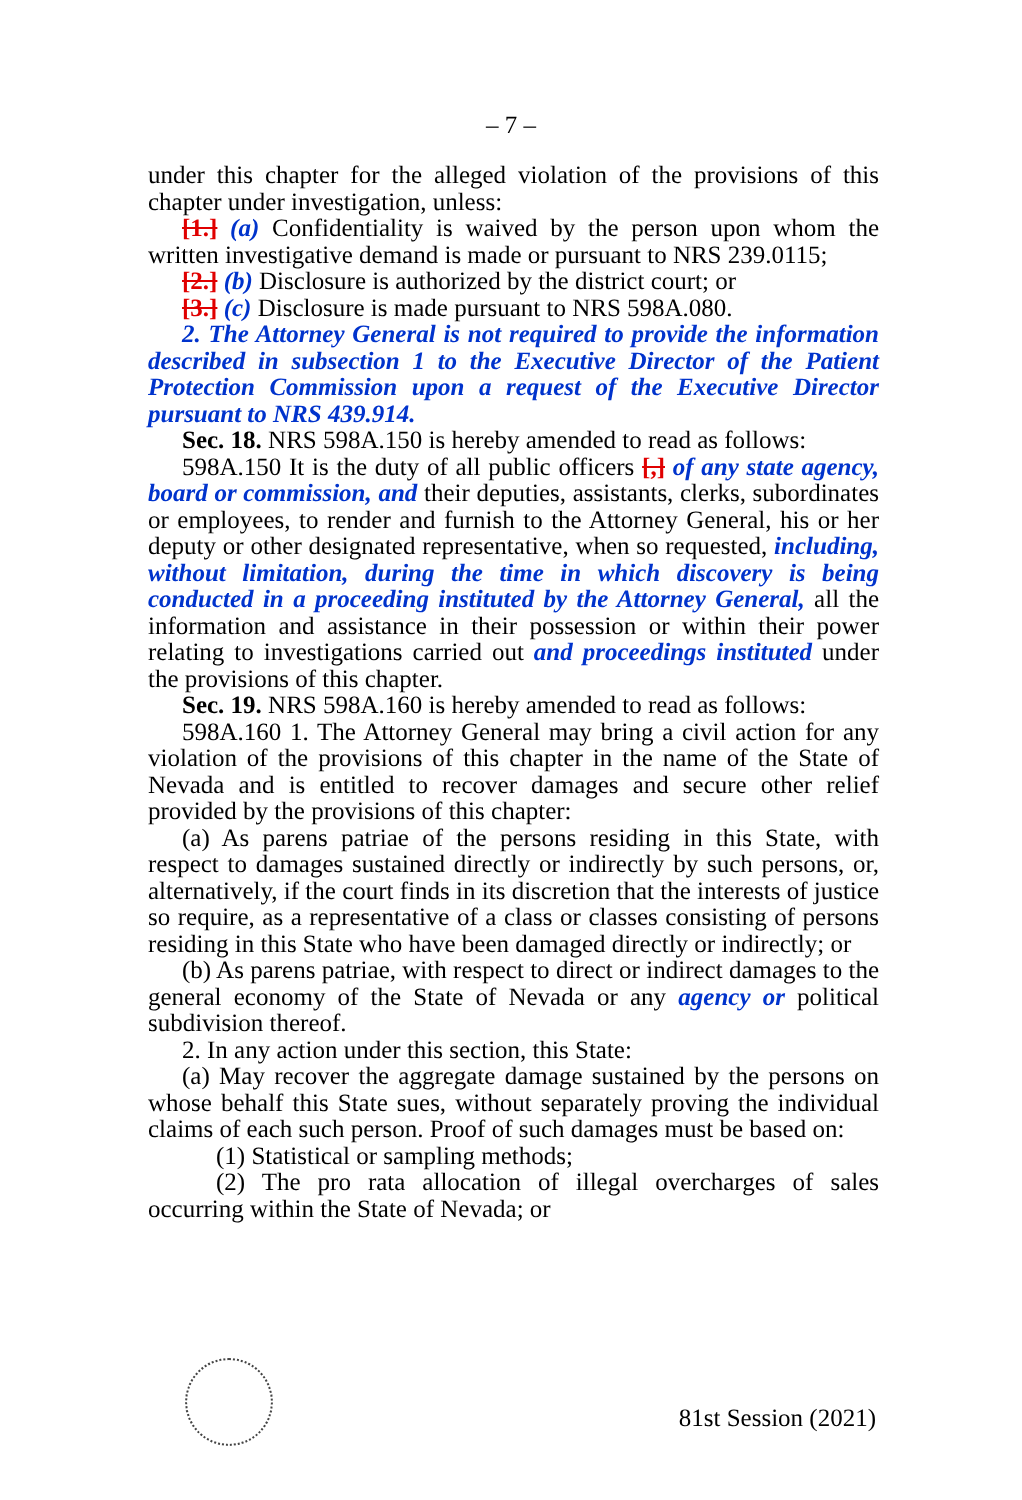– 7 –
under this chapter for the alleged violation of the provisions of this chapter under investigation, unless:
[1.] (a) Confidentiality is waived by the person upon whom the written investigative demand is made or pursuant to NRS 239.0115;
[2.] (b) Disclosure is authorized by the district court; or
[3.] (c) Disclosure is made pursuant to NRS 598A.080.
2. The Attorney General is not required to provide the information described in subsection 1 to the Executive Director of the Patient Protection Commission upon a request of the Executive Director pursuant to NRS 439.914.
Sec. 18. NRS 598A.150 is hereby amended to read as follows:
598A.150 It is the duty of all public officers [,] of any state agency, board or commission, and their deputies, assistants, clerks, subordinates or employees, to render and furnish to the Attorney General, his or her deputy or other designated representative, when so requested, including, without limitation, during the time in which discovery is being conducted in a proceeding instituted by the Attorney General, all the information and assistance in their possession or within their power relating to investigations carried out and proceedings instituted under the provisions of this chapter.
Sec. 19. NRS 598A.160 is hereby amended to read as follows:
598A.160 1. The Attorney General may bring a civil action for any violation of the provisions of this chapter in the name of the State of Nevada and is entitled to recover damages and secure other relief provided by the provisions of this chapter:
(a) As parens patriae of the persons residing in this State, with respect to damages sustained directly or indirectly by such persons, or, alternatively, if the court finds in its discretion that the interests of justice so require, as a representative of a class or classes consisting of persons residing in this State who have been damaged directly or indirectly; or
(b) As parens patriae, with respect to direct or indirect damages to the general economy of the State of Nevada or any agency or political subdivision thereof.
2. In any action under this section, this State:
(a) May recover the aggregate damage sustained by the persons on whose behalf this State sues, without separately proving the individual claims of each such person. Proof of such damages must be based on:
(1) Statistical or sampling methods;
(2) The pro rata allocation of illegal overcharges of sales occurring within the State of Nevada; or
81st Session (2021)